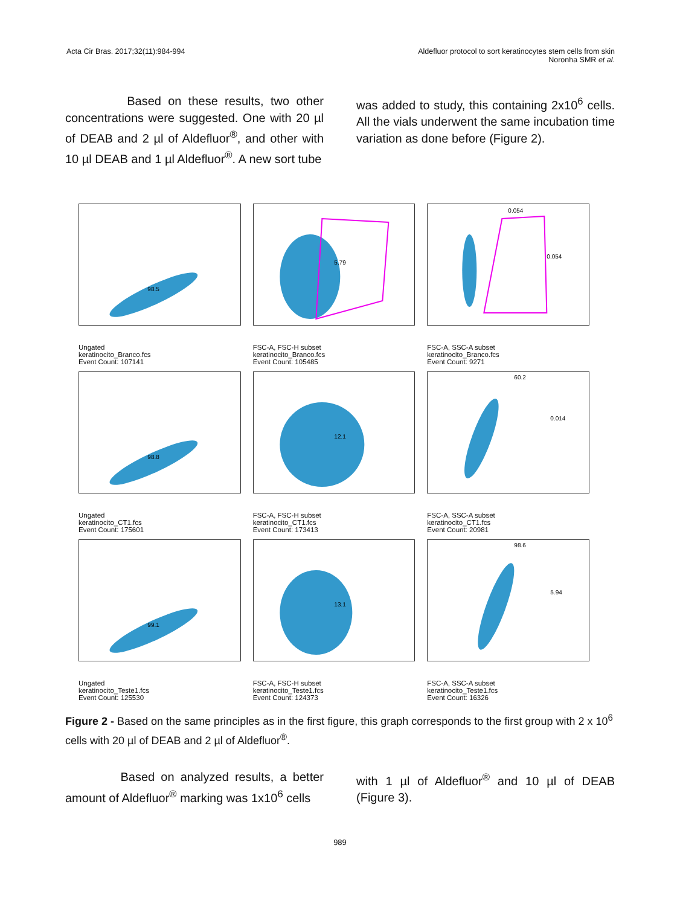Acta Cir Bras. 2017;32(11):984-994
Aldefluor protocol to sort keratinocytes stem cells from skin
Noronha SMR et al.
Based on these results, two other concentrations were suggested. One with 20 µl of DEAB and 2 µl of Aldefluor<sup>®</sup>, and other with 10 µl DEAB and 1 µl Aldefluor<sup>®</sup>. A new sort tube
was added to study, this containing 2x10<sup>6</sup> cells. All the vials underwent the same incubation time variation as done before (Figure 2).
98.5
Ungated
keratinocito_Branco.fcs
Event Count: 107141
5.79
FSC-A, FSC-H subset
keratinocito_Branco.fcs
Event Count: 105485
0.054
0.054
FSC-A, SSC-A subset
keratinocito_Branco.fcs
Event Count: 9271
98.8
Ungated
keratinocito_CT1.fcs
Event Count: 175601
12.1
FSC-A, FSC-H subset
keratinocito_CT1.fcs
Event Count: 173413
60.2
0.014
FSC-A, SSC-A subset
keratinocito_CT1.fcs
Event Count: 20981
99.1
Ungated
keratinocito_Teste1.fcs
Event Count: 125530
13.1
FSC-A, FSC-H subset
keratinocito_Teste1.fcs
Event Count: 124373
98.6
5.94
FSC-A, SSC-A subset
keratinocito_Teste1.fcs
Event Count: 16326
Figure 2 - Based on the same principles as in the first figure, this graph corresponds to the first group with 2 x 10<sup>6</sup> cells with 20 µl of DEAB and 2 µl of Aldefluor<sup>®</sup>.
Based on analyzed results, a better amount of Aldefluor<sup>®</sup> marking was 1x10<sup>6</sup> cells
with 1 µl of Aldefluor<sup>®</sup> and 10 µl of DEAB (Figure 3).
989